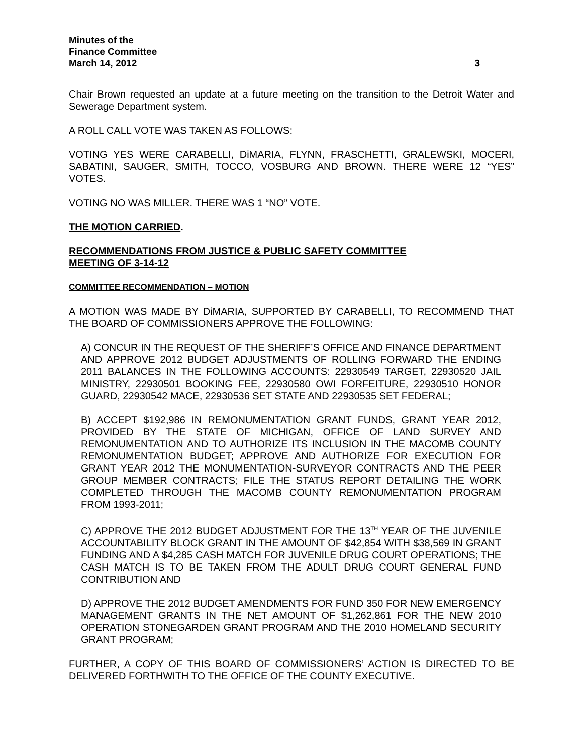Minutes of the
Finance Committee
March 14, 2012 3
Chair Brown requested an update at a future meeting on the transition to the Detroit Water and Sewerage Department system.
A ROLL CALL VOTE WAS TAKEN AS FOLLOWS:
VOTING YES WERE CARABELLI, DiMARIA, FLYNN, FRASCHETTI, GRALEWSKI, MOCERI, SABATINI, SAUGER, SMITH, TOCCO, VOSBURG AND BROWN. THERE WERE 12 “YES” VOTES.
VOTING NO WAS MILLER. THERE WAS 1 “NO” VOTE.
THE MOTION CARRIED.
RECOMMENDATIONS FROM JUSTICE & PUBLIC SAFETY COMMITTEE
MEETING OF 3-14-12
COMMITTEE RECOMMENDATION – MOTION
A MOTION WAS MADE BY DiMARIA, SUPPORTED BY CARABELLI, TO RECOMMEND THAT THE BOARD OF COMMISSIONERS APPROVE THE FOLLOWING:
A) CONCUR IN THE REQUEST OF THE SHERIFF’S OFFICE AND FINANCE DEPARTMENT AND APPROVE 2012 BUDGET ADJUSTMENTS OF ROLLING FORWARD THE ENDING 2011 BALANCES IN THE FOLLOWING ACCOUNTS: 22930549 TARGET, 22930520 JAIL MINISTRY, 22930501 BOOKING FEE, 22930580 OWI FORFEITURE, 22930510 HONOR GUARD, 22930542 MACE, 22930536 SET STATE AND 22930535 SET FEDERAL;
B) ACCEPT $192,986 IN REMONUMENTATION GRANT FUNDS, GRANT YEAR 2012, PROVIDED BY THE STATE OF MICHIGAN, OFFICE OF LAND SURVEY AND REMONUMENTATION AND TO AUTHORIZE ITS INCLUSION IN THE MACOMB COUNTY REMONUMENTATION BUDGET; APPROVE AND AUTHORIZE FOR EXECUTION FOR GRANT YEAR 2012 THE MONUMENTATION-SURVEYOR CONTRACTS AND THE PEER GROUP MEMBER CONTRACTS; FILE THE STATUS REPORT DETAILING THE WORK COMPLETED THROUGH THE MACOMB COUNTY REMONUMENTATION PROGRAM FROM 1993-2011;
C) APPROVE THE 2012 BUDGET ADJUSTMENT FOR THE 13<sup>TH</sup> YEAR OF THE JUVENILE ACCOUNTABILITY BLOCK GRANT IN THE AMOUNT OF $42,854 WITH $38,569 IN GRANT FUNDING AND A $4,285 CASH MATCH FOR JUVENILE DRUG COURT OPERATIONS; THE CASH MATCH IS TO BE TAKEN FROM THE ADULT DRUG COURT GENERAL FUND CONTRIBUTION AND
D) APPROVE THE 2012 BUDGET AMENDMENTS FOR FUND 350 FOR NEW EMERGENCY MANAGEMENT GRANTS IN THE NET AMOUNT OF $1,262,861 FOR THE NEW 2010 OPERATION STONEGARDEN GRANT PROGRAM AND THE 2010 HOMELAND SECURITY GRANT PROGRAM;
FURTHER, A COPY OF THIS BOARD OF COMMISSIONERS’ ACTION IS DIRECTED TO BE DELIVERED FORTHWITH TO THE OFFICE OF THE COUNTY EXECUTIVE.